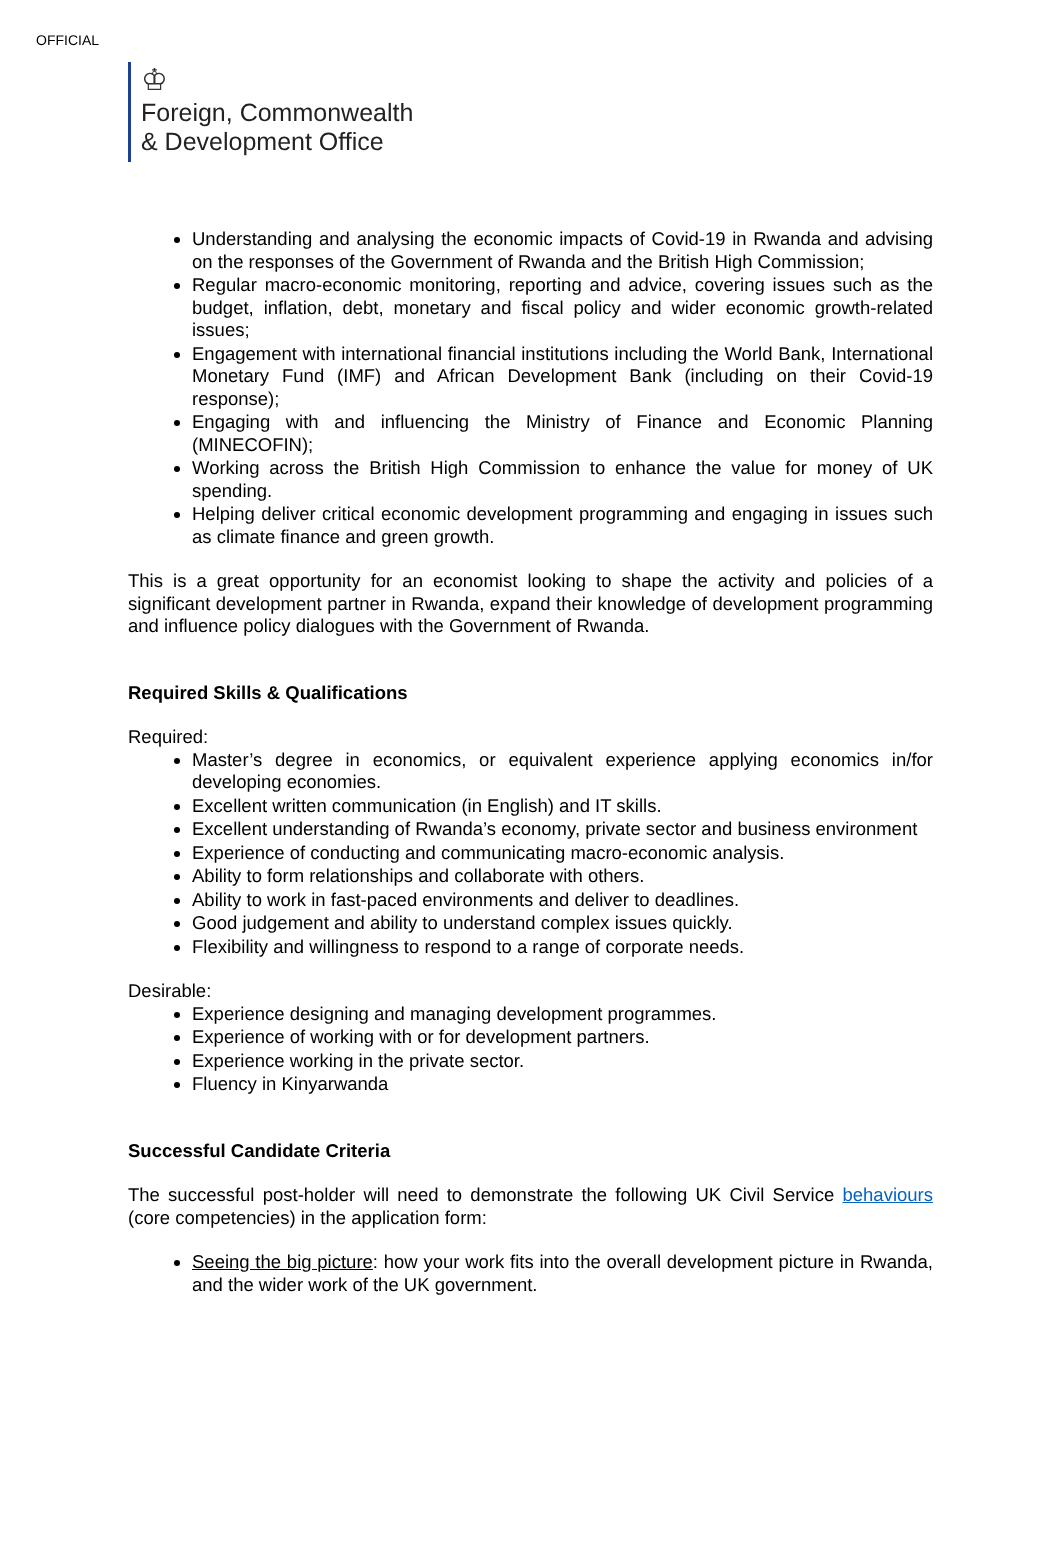OFFICIAL
♔
Foreign, Commonwealth
& Development Office
Understanding and analysing the economic impacts of Covid-19 in Rwanda and advising on the responses of the Government of Rwanda and the British High Commission;
Regular macro-economic monitoring, reporting and advice, covering issues such as the budget, inflation, debt, monetary and fiscal policy and wider economic growth-related issues;
Engagement with international financial institutions including the World Bank, International Monetary Fund (IMF) and African Development Bank (including on their Covid-19 response);
Engaging with and influencing the Ministry of Finance and Economic Planning (MINECOFIN);
Working across the British High Commission to enhance the value for money of UK spending.
Helping deliver critical economic development programming and engaging in issues such as climate finance and green growth.
This is a great opportunity for an economist looking to shape the activity and policies of a significant development partner in Rwanda, expand their knowledge of development programming and influence policy dialogues with the Government of Rwanda.
Required Skills & Qualifications
Required:
Master’s degree in economics, or equivalent experience applying economics in/for developing economies.
Excellent written communication (in English) and IT skills.
Excellent understanding of Rwanda’s economy, private sector and business environment
Experience of conducting and communicating macro-economic analysis.
Ability to form relationships and collaborate with others.
Ability to work in fast-paced environments and deliver to deadlines.
Good judgement and ability to understand complex issues quickly.
Flexibility and willingness to respond to a range of corporate needs.
Desirable:
Experience designing and managing development programmes.
Experience of working with or for development partners.
Experience working in the private sector.
Fluency in Kinyarwanda
Successful Candidate Criteria
The successful post-holder will need to demonstrate the following UK Civil Service behaviours (core competencies) in the application form:
Seeing the big picture: how your work fits into the overall development picture in Rwanda, and the wider work of the UK government.